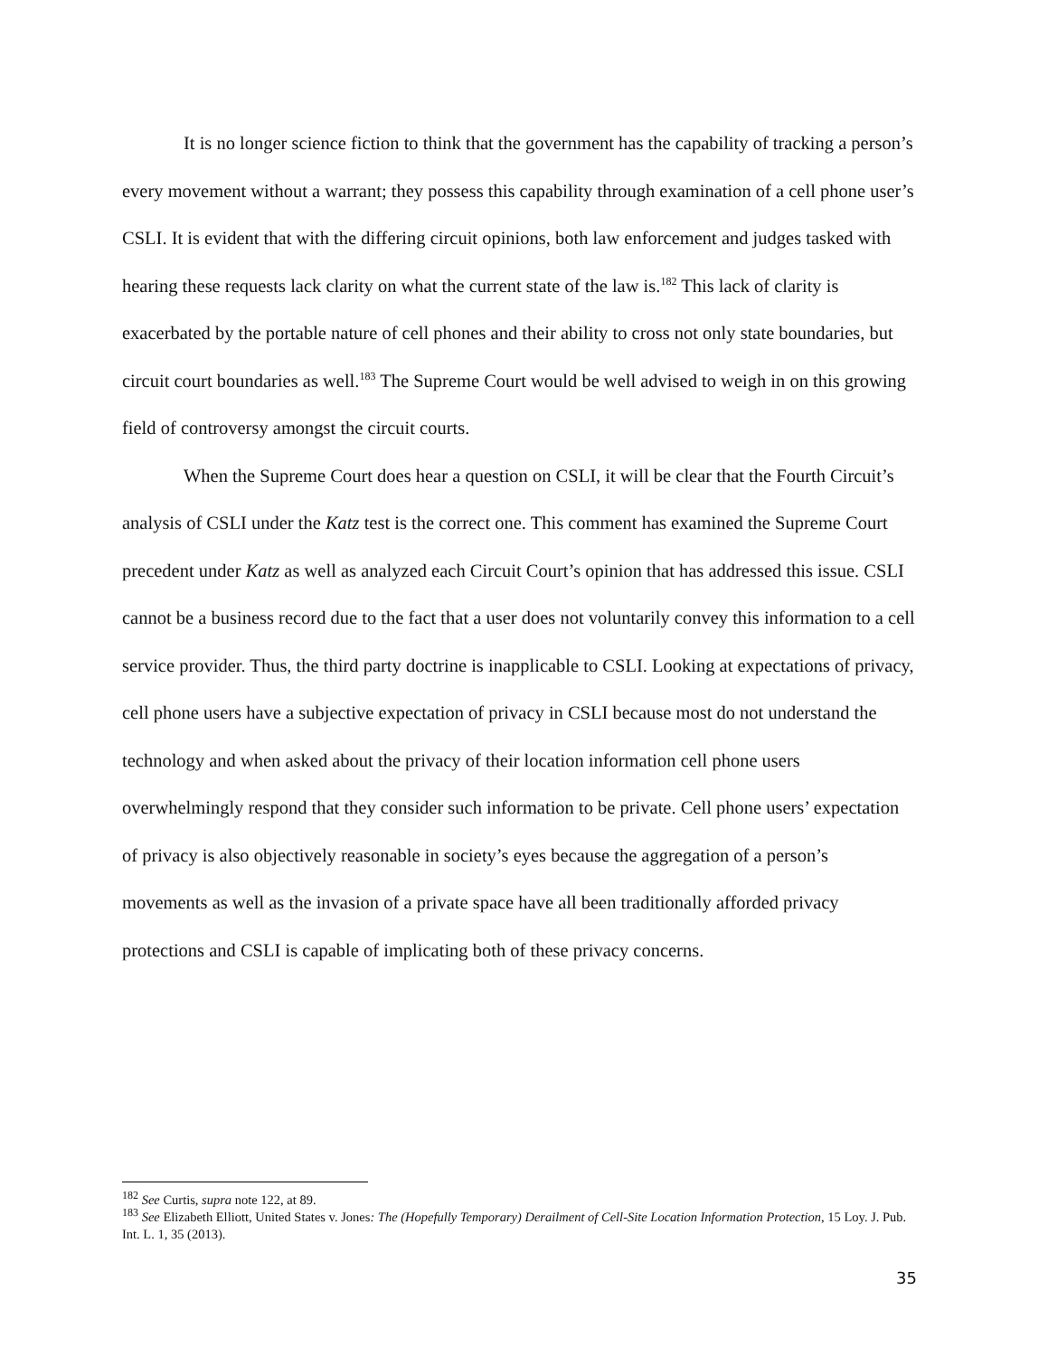It is no longer science fiction to think that the government has the capability of tracking a person’s every movement without a warrant; they possess this capability through examination of a cell phone user’s CSLI. It is evident that with the differing circuit opinions, both law enforcement and judges tasked with hearing these requests lack clarity on what the current state of the law is.<sup>182</sup> This lack of clarity is exacerbated by the portable nature of cell phones and their ability to cross not only state boundaries, but circuit court boundaries as well.<sup>183</sup> The Supreme Court would be well advised to weigh in on this growing field of controversy amongst the circuit courts.
When the Supreme Court does hear a question on CSLI, it will be clear that the Fourth Circuit’s analysis of CSLI under the Katz test is the correct one. This comment has examined the Supreme Court precedent under Katz as well as analyzed each Circuit Court’s opinion that has addressed this issue. CSLI cannot be a business record due to the fact that a user does not voluntarily convey this information to a cell service provider. Thus, the third party doctrine is inapplicable to CSLI. Looking at expectations of privacy, cell phone users have a subjective expectation of privacy in CSLI because most do not understand the technology and when asked about the privacy of their location information cell phone users overwhelmingly respond that they consider such information to be private. Cell phone users’ expectation of privacy is also objectively reasonable in society’s eyes because the aggregation of a person’s movements as well as the invasion of a private space have all been traditionally afforded privacy protections and CSLI is capable of implicating both of these privacy concerns.
<sup>182</sup> See Curtis, supra note 122, at 89.
<sup>183</sup> See Elizabeth Elliott, United States v. Jones: The (Hopefully Temporary) Derailment of Cell-Site Location Information Protection, 15 Loy. J. Pub. Int. L. 1, 35 (2013).
35